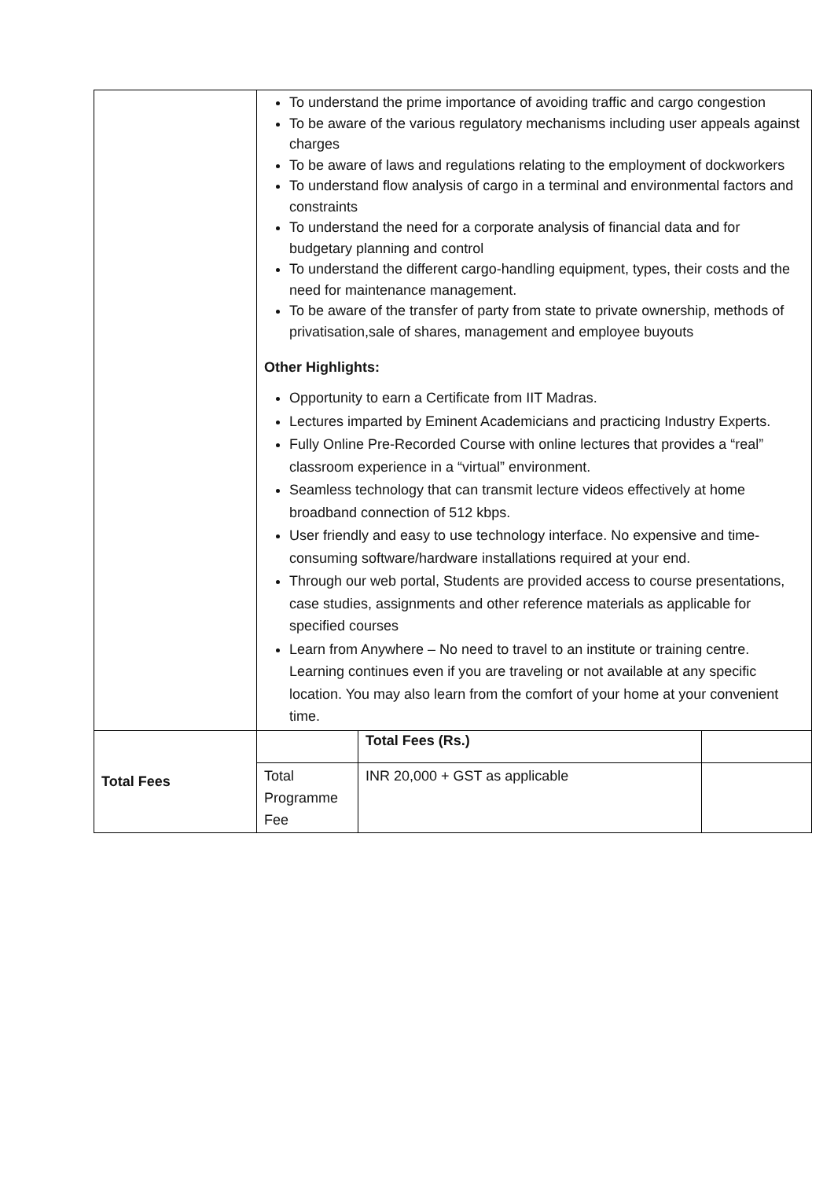| | To understand the prime importance of avoiding traffic and cargo congestion To be aware of the various regulatory mechanisms including user appeals against charges To be aware of laws and regulations relating to the employment of dockworkers To understand flow analysis of cargo in a terminal and environmental factors and constraints To understand the need for a corporate analysis of financial data and for budgetary planning and control To understand the different cargo-handling equipment, types, their costs and the need for maintenance management. To be aware of the transfer of party from state to private ownership, methods of privatisation,sale of shares, management and employee buyouts Other Highlights: Opportunity to earn a Certificate from IIT Madras. Lectures imparted by Eminent Academicians and practicing Industry Experts. Fully Online Pre-Recorded Course with online lectures that provides a “real” classroom experience in a “virtual” environment. Seamless technology that can transmit lecture videos effectively at home broadband connection of 512 kbps. User friendly and easy to use technology interface. No expensive and time-consuming software/hardware installations required at your end. Through our web portal, Students are provided access to course presentations, case studies, assignments and other reference materials as applicable for specified courses Learn from Anywhere – No need to travel to an institute or training centre. Learning continues even if you are traveling or not available at any specific location. You may also learn from the comfort of your home at your convenient time. | | |
| Total Fees | | Total Fees (Rs.) | |
| | Total Programme Fee | INR 20,000 + GST as applicable | |